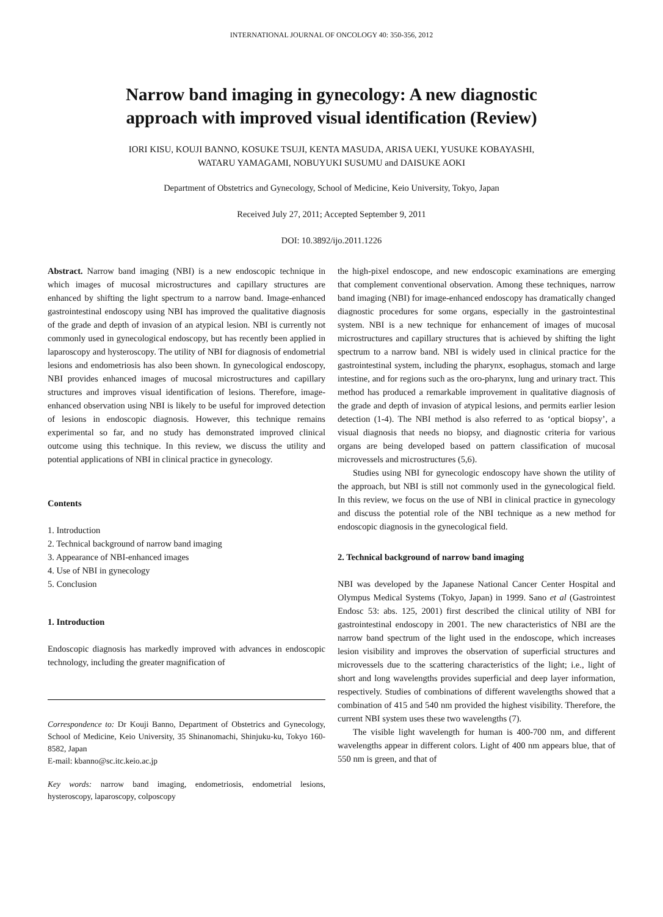INTERNATIONAL JOURNAL OF ONCOLOGY 40: 350-356, 2012
Narrow band imaging in gynecology: A new diagnostic
approach with improved visual identification (Review)
IORI KISU, KOUJI BANNO, KOSUKE TSUJI, KENTA MASUDA, ARISA UEKI, YUSUKE KOBAYASHI,
WATARU YAMAGAMI, NOBUYUKI SUSUMU and DAISUKE AOKI
Department of Obstetrics and Gynecology, School of Medicine, Keio University, Tokyo, Japan
Received July 27, 2011; Accepted September 9, 2011
DOI: 10.3892/ijo.2011.1226
Abstract. Narrow band imaging (NBI) is a new endoscopic technique in which images of mucosal microstructures and capillary structures are enhanced by shifting the light spectrum to a narrow band. Image-enhanced gastrointestinal endoscopy using NBI has improved the qualitative diagnosis of the grade and depth of invasion of an atypical lesion. NBI is currently not commonly used in gynecological endoscopy, but has recently been applied in laparoscopy and hysteroscopy. The utility of NBI for diagnosis of endometrial lesions and endometriosis has also been shown. In gynecological endoscopy, NBI provides enhanced images of mucosal microstructures and capillary structures and improves visual identification of lesions. Therefore, image-enhanced observation using NBI is likely to be useful for improved detection of lesions in endoscopic diagnosis. However, this technique remains experimental so far, and no study has demonstrated improved clinical outcome using this technique. In this review, we discuss the utility and potential applications of NBI in clinical practice in gynecology.
Contents
1. Introduction
2. Technical background of narrow band imaging
3. Appearance of NBI-enhanced images
4. Use of NBI in gynecology
5. Conclusion
1. Introduction
Endoscopic diagnosis has markedly improved with advances in endoscopic technology, including the greater magnification of
Correspondence to: Dr Kouji Banno, Department of Obstetrics and Gynecology, School of Medicine, Keio University, 35 Shinanomachi, Shinjuku-ku, Tokyo 160-8582, Japan
E-mail: kbanno@sc.itc.keio.ac.jp
Key words: narrow band imaging, endometriosis, endometrial lesions, hysteroscopy, laparoscopy, colposcopy
the high-pixel endoscope, and new endoscopic examinations are emerging that complement conventional observation. Among these techniques, narrow band imaging (NBI) for image-enhanced endoscopy has dramatically changed diagnostic procedures for some organs, especially in the gastrointestinal system. NBI is a new technique for enhancement of images of mucosal microstructures and capillary structures that is achieved by shifting the light spectrum to a narrow band. NBI is widely used in clinical practice for the gastrointestinal system, including the pharynx, esophagus, stomach and large intestine, and for regions such as the oro-pharynx, lung and urinary tract. This method has produced a remarkable improvement in qualitative diagnosis of the grade and depth of invasion of atypical lesions, and permits earlier lesion detection (1-4). The NBI method is also referred to as ‘optical biopsy’, a visual diagnosis that needs no biopsy, and diagnostic criteria for various organs are being developed based on pattern classification of mucosal microvessels and microstructures (5,6).
Studies using NBI for gynecologic endoscopy have shown the utility of the approach, but NBI is still not commonly used in the gynecological field. In this review, we focus on the use of NBI in clinical practice in gynecology and discuss the potential role of the NBI technique as a new method for endoscopic diagnosis in the gynecological field.
2. Technical background of narrow band imaging
NBI was developed by the Japanese National Cancer Center Hospital and Olympus Medical Systems (Tokyo, Japan) in 1999. Sano et al (Gastrointest Endosc 53: abs. 125, 2001) first described the clinical utility of NBI for gastrointestinal endoscopy in 2001. The new characteristics of NBI are the narrow band spectrum of the light used in the endoscope, which increases lesion visibility and improves the observation of superficial structures and microvessels due to the scattering characteristics of the light; i.e., light of short and long wavelengths provides superficial and deep layer information, respectively. Studies of combinations of different wavelengths showed that a combination of 415 and 540 nm provided the highest visibility. Therefore, the current NBI system uses these two wavelengths (7).
The visible light wavelength for human is 400-700 nm, and different wavelengths appear in different colors. Light of 400 nm appears blue, that of 550 nm is green, and that of